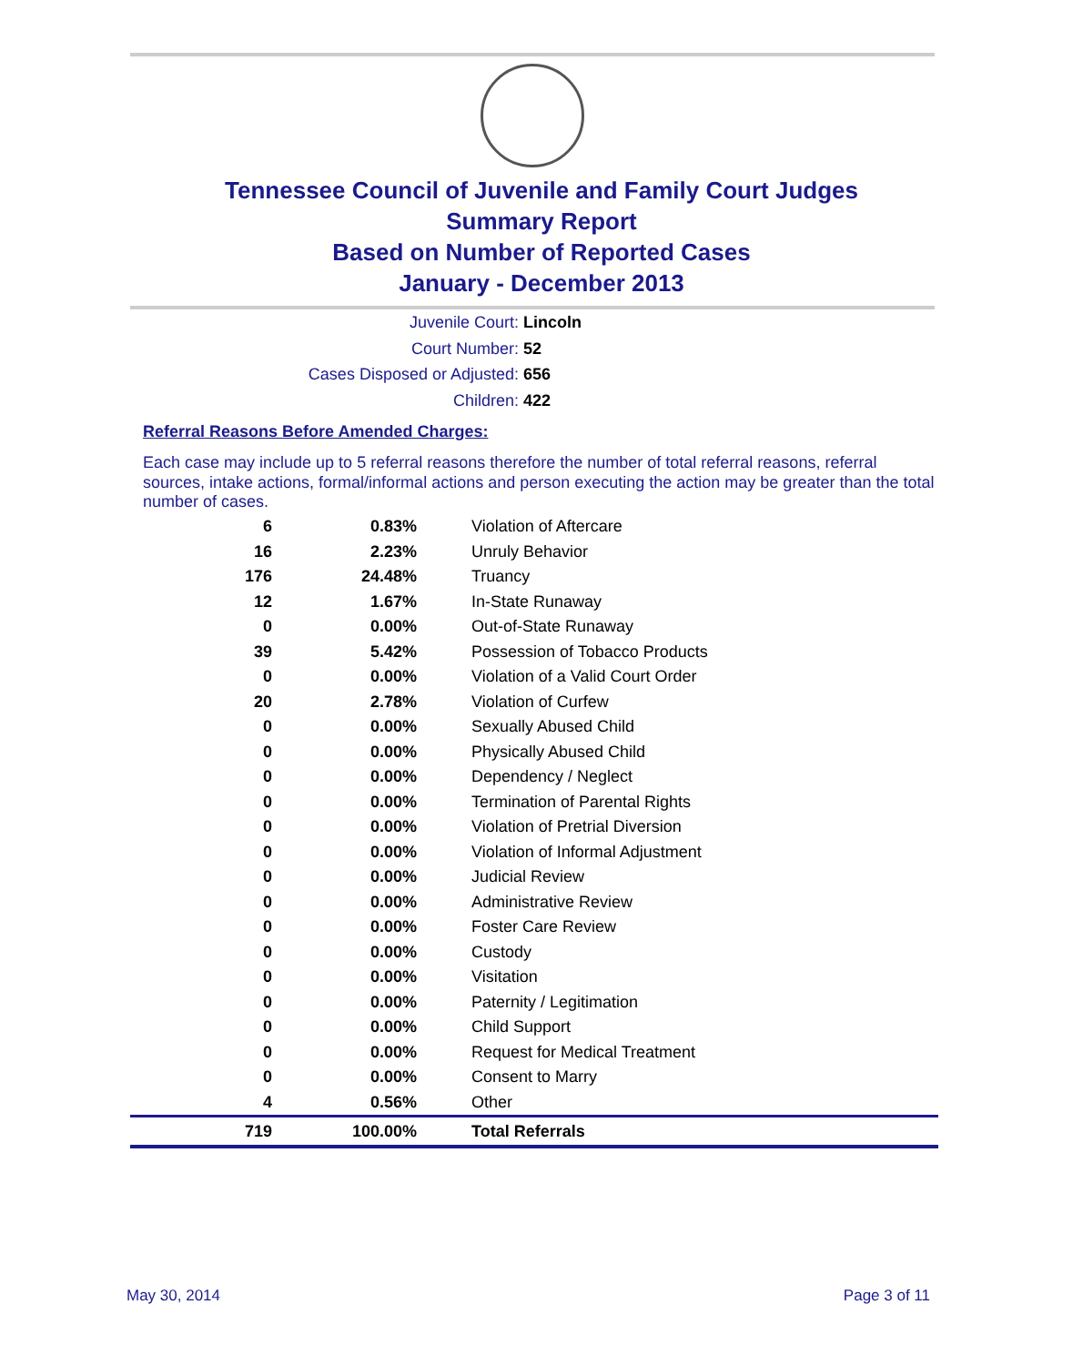Tennessee Council of Juvenile and Family Court Judges
Summary Report
Based on Number of Reported Cases
January - December 2013
Juvenile Court: Lincoln
Court Number: 52
Cases Disposed or Adjusted: 656
Children: 422
Referral Reasons Before Amended Charges:
Each case may include up to 5 referral reasons therefore the number of total referral reasons, referral sources, intake actions, formal/informal actions and person executing the action may be greater than the total number of cases.
| 6 | 0.83% | Violation of Aftercare |
| 16 | 2.23% | Unruly Behavior |
| 176 | 24.48% | Truancy |
| 12 | 1.67% | In-State Runaway |
| 0 | 0.00% | Out-of-State Runaway |
| 39 | 5.42% | Possession of Tobacco Products |
| 0 | 0.00% | Violation of a Valid Court Order |
| 20 | 2.78% | Violation of Curfew |
| 0 | 0.00% | Sexually Abused Child |
| 0 | 0.00% | Physically Abused Child |
| 0 | 0.00% | Dependency / Neglect |
| 0 | 0.00% | Termination of Parental Rights |
| 0 | 0.00% | Violation of Pretrial Diversion |
| 0 | 0.00% | Violation of Informal Adjustment |
| 0 | 0.00% | Judicial Review |
| 0 | 0.00% | Administrative Review |
| 0 | 0.00% | Foster Care Review |
| 0 | 0.00% | Custody |
| 0 | 0.00% | Visitation |
| 0 | 0.00% | Paternity / Legitimation |
| 0 | 0.00% | Child Support |
| 0 | 0.00% | Request for Medical Treatment |
| 0 | 0.00% | Consent to Marry |
| 4 | 0.56% | Other |
| 719 | 100.00% | Total Referrals |
May 30, 2014 Page 3 of 11